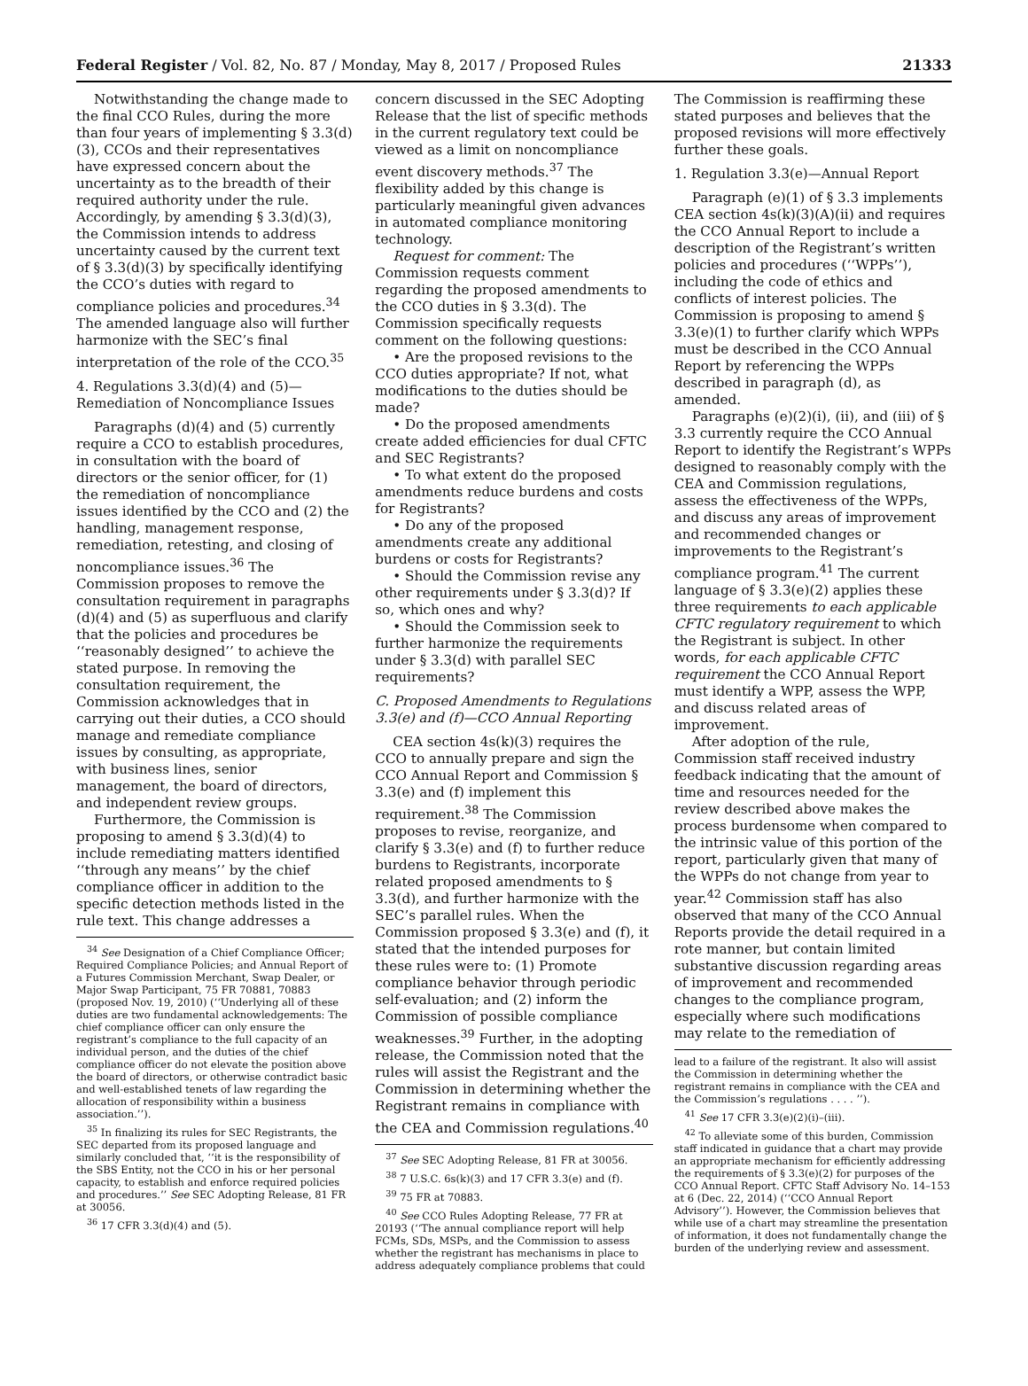Federal Register / Vol. 82, No. 87 / Monday, May 8, 2017 / Proposed Rules 21333
Notwithstanding the change made to the final CCO Rules, during the more than four years of implementing § 3.3(d)(3), CCOs and their representatives have expressed concern about the uncertainty as to the breadth of their required authority under the rule. Accordingly, by amending § 3.3(d)(3), the Commission intends to address uncertainty caused by the current text of § 3.3(d)(3) by specifically identifying the CCO’s duties with regard to compliance policies and procedures.<sup>34</sup> The amended language also will further harmonize with the SEC’s final interpretation of the role of the CCO.<sup>35</sup>
4. Regulations 3.3(d)(4) and (5)—Remediation of Noncompliance Issues
Paragraphs (d)(4) and (5) currently require a CCO to establish procedures, in consultation with the board of directors or the senior officer, for (1) the remediation of noncompliance issues identified by the CCO and (2) the handling, management response, remediation, retesting, and closing of noncompliance issues.<sup>36</sup> The Commission proposes to remove the consultation requirement in paragraphs (d)(4) and (5) as superfluous and clarify that the policies and procedures be ‘‘reasonably designed’’ to achieve the stated purpose. In removing the consultation requirement, the Commission acknowledges that in carrying out their duties, a CCO should manage and remediate compliance issues by consulting, as appropriate, with business lines, senior management, the board of directors, and independent review groups.
Furthermore, the Commission is proposing to amend § 3.3(d)(4) to include remediating matters identified ‘‘through any means’’ by the chief compliance officer in addition to the specific detection methods listed in the rule text. This change addresses a
<sup>34</sup> See Designation of a Chief Compliance Officer; Required Compliance Policies; and Annual Report of a Futures Commission Merchant, Swap Dealer, or Major Swap Participant, 75 FR 70881, 70883 (proposed Nov. 19, 2010) (‘‘Underlying all of these duties are two fundamental acknowledgements: The chief compliance officer can only ensure the registrant’s compliance to the full capacity of an individual person, and the duties of the chief compliance officer do not elevate the position above the board of directors, or otherwise contradict basic and well-established tenets of law regarding the allocation of responsibility within a business association.’’).
<sup>35</sup> In finalizing its rules for SEC Registrants, the SEC departed from its proposed language and similarly concluded that, ‘‘it is the responsibility of the SBS Entity, not the CCO in his or her personal capacity, to establish and enforce required policies and procedures.’’ See SEC Adopting Release, 81 FR at 30056.
<sup>36</sup> 17 CFR 3.3(d)(4) and (5).
concern discussed in the SEC Adopting Release that the list of specific methods in the current regulatory text could be viewed as a limit on noncompliance event discovery methods.<sup>37</sup> The flexibility added by this change is particularly meaningful given advances in automated compliance monitoring technology.
Request for comment: The Commission requests comment regarding the proposed amendments to the CCO duties in § 3.3(d). The Commission specifically requests comment on the following questions:
• Are the proposed revisions to the CCO duties appropriate? If not, what modifications to the duties should be made?
• Do the proposed amendments create added efficiencies for dual CFTC and SEC Registrants?
• To what extent do the proposed amendments reduce burdens and costs for Registrants?
• Do any of the proposed amendments create any additional burdens or costs for Registrants?
• Should the Commission revise any other requirements under § 3.3(d)? If so, which ones and why?
• Should the Commission seek to further harmonize the requirements under § 3.3(d) with parallel SEC requirements?
C. Proposed Amendments to Regulations 3.3(e) and (f)—CCO Annual Reporting
CEA section 4s(k)(3) requires the CCO to annually prepare and sign the CCO Annual Report and Commission § 3.3(e) and (f) implement this requirement.<sup>38</sup> The Commission proposes to revise, reorganize, and clarify § 3.3(e) and (f) to further reduce burdens to Registrants, incorporate related proposed amendments to § 3.3(d), and further harmonize with the SEC’s parallel rules. When the Commission proposed § 3.3(e) and (f), it stated that the intended purposes for these rules were to: (1) Promote compliance behavior through periodic self-evaluation; and (2) inform the Commission of possible compliance weaknesses.<sup>39</sup> Further, in the adopting release, the Commission noted that the rules will assist the Registrant and the Commission in determining whether the Registrant remains in compliance with the CEA and Commission regulations.<sup>40</sup>
<sup>37</sup> See SEC Adopting Release, 81 FR at 30056.
<sup>38</sup> 7 U.S.C. 6s(k)(3) and 17 CFR 3.3(e) and (f).
<sup>39</sup> 75 FR at 70883.
<sup>40</sup> See CCO Rules Adopting Release, 77 FR at 20193 (‘‘The annual compliance report will help FCMs, SDs, MSPs, and the Commission to assess whether the registrant has mechanisms in place to address adequately compliance problems that could
The Commission is reaffirming these stated purposes and believes that the proposed revisions will more effectively further these goals.
1. Regulation 3.3(e)—Annual Report
Paragraph (e)(1) of § 3.3 implements CEA section 4s(k)(3)(A)(ii) and requires the CCO Annual Report to include a description of the Registrant’s written policies and procedures (‘‘WPPs’’), including the code of ethics and conflicts of interest policies. The Commission is proposing to amend § 3.3(e)(1) to further clarify which WPPs must be described in the CCO Annual Report by referencing the WPPs described in paragraph (d), as amended.
Paragraphs (e)(2)(i), (ii), and (iii) of § 3.3 currently require the CCO Annual Report to identify the Registrant’s WPPs designed to reasonably comply with the CEA and Commission regulations, assess the effectiveness of the WPPs, and discuss any areas of improvement and recommended changes or improvements to the Registrant’s compliance program.<sup>41</sup> The current language of § 3.3(e)(2) applies these three requirements to each applicable CFTC regulatory requirement to which the Registrant is subject. In other words, for each applicable CFTC requirement the CCO Annual Report must identify a WPP, assess the WPP, and discuss related areas of improvement.
After adoption of the rule, Commission staff received industry feedback indicating that the amount of time and resources needed for the review described above makes the process burdensome when compared to the intrinsic value of this portion of the report, particularly given that many of the WPPs do not change from year to year.<sup>42</sup> Commission staff has also observed that many of the CCO Annual Reports provide the detail required in a rote manner, but contain limited substantive discussion regarding areas of improvement and recommended changes to the compliance program, especially where such modifications may relate to the remediation of
lead to a failure of the registrant. It also will assist the Commission in determining whether the registrant remains in compliance with the CEA and the Commission’s regulations . . . . ’’).
<sup>41</sup> See 17 CFR 3.3(e)(2)(i)–(iii).
<sup>42</sup> To alleviate some of this burden, Commission staff indicated in guidance that a chart may provide an appropriate mechanism for efficiently addressing the requirements of § 3.3(e)(2) for purposes of the CCO Annual Report. CFTC Staff Advisory No. 14–153 at 6 (Dec. 22, 2014) (‘‘CCO Annual Report Advisory’’). However, the Commission believes that while use of a chart may streamline the presentation of information, it does not fundamentally change the burden of the underlying review and assessment.